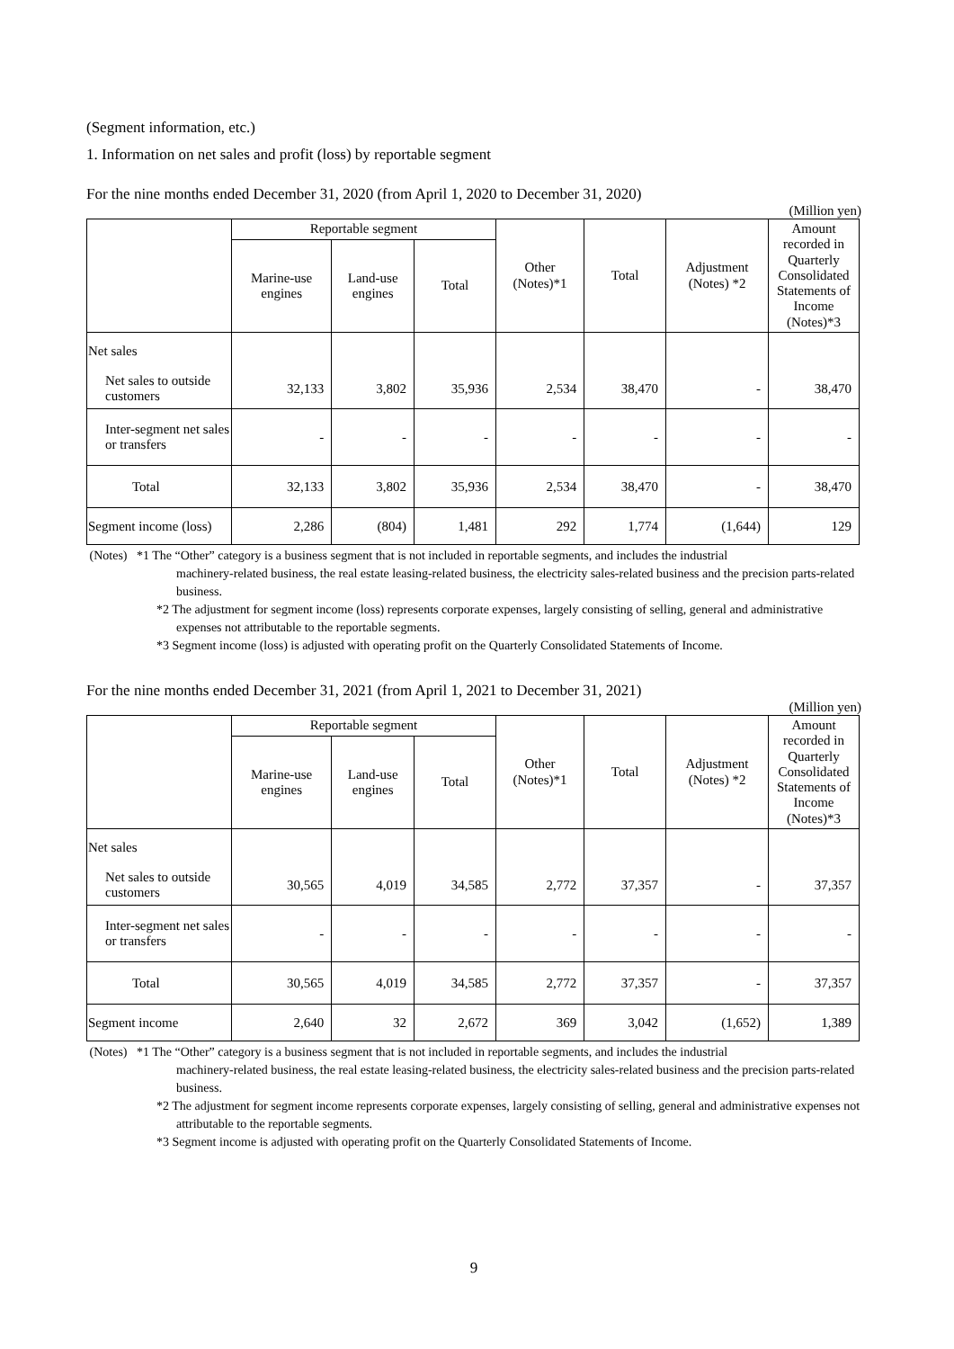(Segment information, etc.)
1. Information on net sales and profit (loss) by reportable segment
For the nine months ended December 31, 2020 (from April 1, 2020 to December 31, 2020)
(Million yen)
| | Reportable segment | | | Other (Notes)*1 | Total | Adjustment (Notes) *2 | Amount recorded in Quarterly Consolidated Statements of Income (Notes)*3 |
| --- | --- | --- | --- | --- | --- | --- | --- |
| | Marine-use engines | Land-use engines | Total | | | | |
| Net sales | | | | | | | |
| Net sales to outside customers | 32,133 | 3,802 | 35,936 | 2,534 | 38,470 | - | 38,470 |
| Inter-segment net sales or transfers | - | - | - | - | - | - | - |
| Total | 32,133 | 3,802 | 35,936 | 2,534 | 38,470 | - | 38,470 |
| Segment income (loss) | 2,286 | (804) | 1,481 | 292 | 1,774 | (1,644) | 129 |
(Notes) *1 The “Other” category is a business segment that is not included in reportable segments, and includes the industrial
machinery-related business, the real estate leasing-related business, the electricity sales-related business and the precision parts-related business.
*2 The adjustment for segment income (loss) represents corporate expenses, largely consisting of selling, general and administrative expenses not attributable to the reportable segments.
*3 Segment income (loss) is adjusted with operating profit on the Quarterly Consolidated Statements of Income.
For the nine months ended December 31, 2021 (from April 1, 2021 to December 31, 2021)
(Million yen)
| | Reportable segment | | | Other (Notes)*1 | Total | Adjustment (Notes) *2 | Amount recorded in Quarterly Consolidated Statements of Income (Notes)*3 |
| --- | --- | --- | --- | --- | --- | --- | --- |
| | Marine-use engines | Land-use engines | Total | | | | |
| Net sales | | | | | | | |
| Net sales to outside customers | 30,565 | 4,019 | 34,585 | 2,772 | 37,357 | - | 37,357 |
| Inter-segment net sales or transfers | - | - | - | - | - | - | - |
| Total | 30,565 | 4,019 | 34,585 | 2,772 | 37,357 | - | 37,357 |
| Segment income | 2,640 | 32 | 2,672 | 369 | 3,042 | (1,652) | 1,389 |
(Notes) *1 The “Other” category is a business segment that is not included in reportable segments, and includes the industrial
machinery-related business, the real estate leasing-related business, the electricity sales-related business and the precision parts-related business.
*2 The adjustment for segment income represents corporate expenses, largely consisting of selling, general and administrative expenses not attributable to the reportable segments.
*3 Segment income is adjusted with operating profit on the Quarterly Consolidated Statements of Income.
9